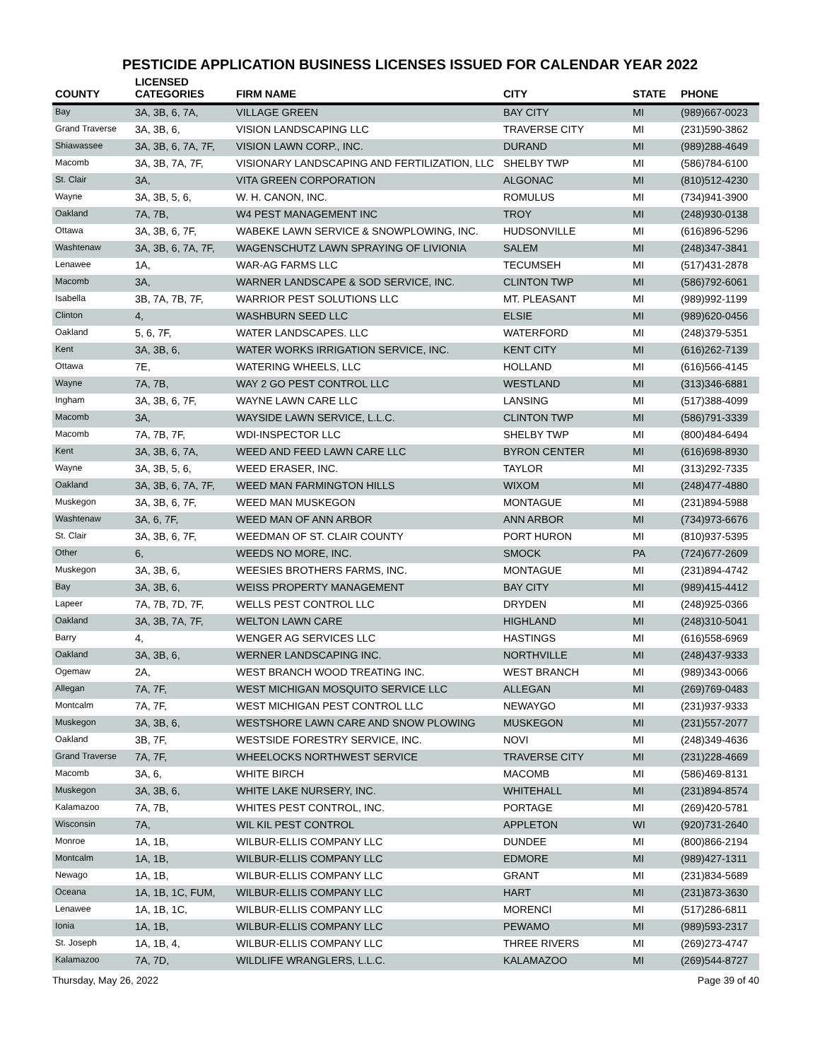PESTICIDE APPLICATION BUSINESS LICENSES ISSUED FOR CALENDAR YEAR 2022
| COUNTY | LICENSED CATEGORIES | FIRM NAME | CITY | STATE | PHONE |
| --- | --- | --- | --- | --- | --- |
| Bay | 3A, 3B, 6, 7A, | VILLAGE GREEN | BAY CITY | MI | (989)667-0023 |
| Grand Traverse | 3A, 3B, 6, | VISION LANDSCAPING LLC | TRAVERSE CITY | MI | (231)590-3862 |
| Shiawassee | 3A, 3B, 6, 7A, 7F, | VISION LAWN CORP., INC. | DURAND | MI | (989)288-4649 |
| Macomb | 3A, 3B, 7A, 7F, | VISIONARY LANDSCAPING AND FERTILIZATION, LLC | SHELBY TWP | MI | (586)784-6100 |
| St. Clair | 3A, | VITA GREEN CORPORATION | ALGONAC | MI | (810)512-4230 |
| Wayne | 3A, 3B, 5, 6, | W. H. CANON, INC. | ROMULUS | MI | (734)941-3900 |
| Oakland | 7A, 7B, | W4 PEST MANAGEMENT INC | TROY | MI | (248)930-0138 |
| Ottawa | 3A, 3B, 6, 7F, | WABEKE LAWN SERVICE & SNOWPLOWING, INC. | HUDSONVILLE | MI | (616)896-5296 |
| Washtenaw | 3A, 3B, 6, 7A, 7F, | WAGENSCHUTZ LAWN SPRAYING OF LIVIONIA | SALEM | MI | (248)347-3841 |
| Lenawee | 1A, | WAR-AG FARMS LLC | TECUMSEH | MI | (517)431-2878 |
| Macomb | 3A, | WARNER LANDSCAPE & SOD SERVICE, INC. | CLINTON TWP | MI | (586)792-6061 |
| Isabella | 3B, 7A, 7B, 7F, | WARRIOR PEST SOLUTIONS LLC | MT. PLEASANT | MI | (989)992-1199 |
| Clinton | 4, | WASHBURN SEED LLC | ELSIE | MI | (989)620-0456 |
| Oakland | 5, 6, 7F, | WATER LANDSCAPES. LLC | WATERFORD | MI | (248)379-5351 |
| Kent | 3A, 3B, 6, | WATER WORKS IRRIGATION SERVICE, INC. | KENT CITY | MI | (616)262-7139 |
| Ottawa | 7E, | WATERING WHEELS, LLC | HOLLAND | MI | (616)566-4145 |
| Wayne | 7A, 7B, | WAY 2 GO PEST CONTROL LLC | WESTLAND | MI | (313)346-6881 |
| Ingham | 3A, 3B, 6, 7F, | WAYNE LAWN CARE LLC | LANSING | MI | (517)388-4099 |
| Macomb | 3A, | WAYSIDE LAWN SERVICE, L.L.C. | CLINTON TWP | MI | (586)791-3339 |
| Macomb | 7A, 7B, 7F, | WDI-INSPECTOR LLC | SHELBY TWP | MI | (800)484-6494 |
| Kent | 3A, 3B, 6, 7A, | WEED AND FEED LAWN CARE LLC | BYRON CENTER | MI | (616)698-8930 |
| Wayne | 3A, 3B, 5, 6, | WEED ERASER, INC. | TAYLOR | MI | (313)292-7335 |
| Oakland | 3A, 3B, 6, 7A, 7F, | WEED MAN FARMINGTON HILLS | WIXOM | MI | (248)477-4880 |
| Muskegon | 3A, 3B, 6, 7F, | WEED MAN MUSKEGON | MONTAGUE | MI | (231)894-5988 |
| Washtenaw | 3A, 6, 7F, | WEED MAN OF ANN ARBOR | ANN ARBOR | MI | (734)973-6676 |
| St. Clair | 3A, 3B, 6, 7F, | WEEDMAN OF ST. CLAIR COUNTY | PORT HURON | MI | (810)937-5395 |
| Other | 6, | WEEDS NO MORE, INC. | SMOCK | PA | (724)677-2609 |
| Muskegon | 3A, 3B, 6, | WEESIES BROTHERS FARMS, INC. | MONTAGUE | MI | (231)894-4742 |
| Bay | 3A, 3B, 6, | WEISS PROPERTY MANAGEMENT | BAY CITY | MI | (989)415-4412 |
| Lapeer | 7A, 7B, 7D, 7F, | WELLS PEST CONTROL LLC | DRYDEN | MI | (248)925-0366 |
| Oakland | 3A, 3B, 7A, 7F, | WELTON LAWN CARE | HIGHLAND | MI | (248)310-5041 |
| Barry | 4, | WENGER AG SERVICES LLC | HASTINGS | MI | (616)558-6969 |
| Oakland | 3A, 3B, 6, | WERNER LANDSCAPING INC. | NORTHVILLE | MI | (248)437-9333 |
| Ogemaw | 2A, | WEST BRANCH WOOD TREATING INC. | WEST BRANCH | MI | (989)343-0066 |
| Allegan | 7A, 7F, | WEST MICHIGAN MOSQUITO SERVICE LLC | ALLEGAN | MI | (269)769-0483 |
| Montcalm | 7A, 7F, | WEST MICHIGAN PEST CONTROL LLC | NEWAYGO | MI | (231)937-9333 |
| Muskegon | 3A, 3B, 6, | WESTSHORE LAWN CARE AND SNOW PLOWING | MUSKEGON | MI | (231)557-2077 |
| Oakland | 3B, 7F, | WESTSIDE FORESTRY SERVICE, INC. | NOVI | MI | (248)349-4636 |
| Grand Traverse | 7A, 7F, | WHEELOCKS NORTHWEST SERVICE | TRAVERSE CITY | MI | (231)228-4669 |
| Macomb | 3A, 6, | WHITE BIRCH | MACOMB | MI | (586)469-8131 |
| Muskegon | 3A, 3B, 6, | WHITE LAKE NURSERY, INC. | WHITEHALL | MI | (231)894-8574 |
| Kalamazoo | 7A, 7B, | WHITES PEST CONTROL, INC. | PORTAGE | MI | (269)420-5781 |
| Wisconsin | 7A, | WIL KIL PEST CONTROL | APPLETON | WI | (920)731-2640 |
| Monroe | 1A, 1B, | WILBUR-ELLIS COMPANY LLC | DUNDEE | MI | (800)866-2194 |
| Montcalm | 1A, 1B, | WILBUR-ELLIS COMPANY LLC | EDMORE | MI | (989)427-1311 |
| Newago | 1A, 1B, | WILBUR-ELLIS COMPANY LLC | GRANT | MI | (231)834-5689 |
| Oceana | 1A, 1B, 1C, FUM, | WILBUR-ELLIS COMPANY LLC | HART | MI | (231)873-3630 |
| Lenawee | 1A, 1B, 1C, | WILBUR-ELLIS COMPANY LLC | MORENCI | MI | (517)286-6811 |
| Ionia | 1A, 1B, | WILBUR-ELLIS COMPANY LLC | PEWAMO | MI | (989)593-2317 |
| St. Joseph | 1A, 1B, 4, | WILBUR-ELLIS COMPANY LLC | THREE RIVERS | MI | (269)273-4747 |
| Kalamazoo | 7A, 7D, | WILDLIFE WRANGLERS, L.L.C. | KALAMAZOO | MI | (269)544-8727 |
Thursday, May 26, 2022 Page 39 of 40